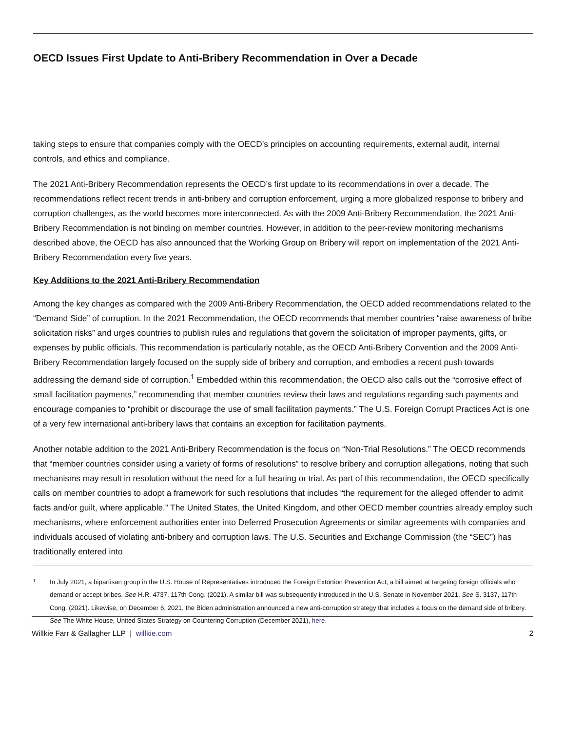OECD Issues First Update to Anti-Bribery Recommendation in Over a Decade
taking steps to ensure that companies comply with the OECD’s principles on accounting requirements, external audit, internal controls, and ethics and compliance.
The 2021 Anti-Bribery Recommendation represents the OECD’s first update to its recommendations in over a decade. The recommendations reflect recent trends in anti-bribery and corruption enforcement, urging a more globalized response to bribery and corruption challenges, as the world becomes more interconnected. As with the 2009 Anti-Bribery Recommendation, the 2021 Anti-Bribery Recommendation is not binding on member countries. However, in addition to the peer-review monitoring mechanisms described above, the OECD has also announced that the Working Group on Bribery will report on implementation of the 2021 Anti-Bribery Recommendation every five years.
Key Additions to the 2021 Anti-Bribery Recommendation
Among the key changes as compared with the 2009 Anti-Bribery Recommendation, the OECD added recommendations related to the “Demand Side” of corruption. In the 2021 Recommendation, the OECD recommends that member countries “raise awareness of bribe solicitation risks” and urges countries to publish rules and regulations that govern the solicitation of improper payments, gifts, or expenses by public officials. This recommendation is particularly notable, as the OECD Anti-Bribery Convention and the 2009 Anti-Bribery Recommendation largely focused on the supply side of bribery and corruption, and embodies a recent push towards addressing the demand side of corruption.<sup>1</sup> Embedded within this recommendation, the OECD also calls out the “corrosive effect of small facilitation payments,” recommending that member countries review their laws and regulations regarding such payments and encourage companies to “prohibit or discourage the use of small facilitation payments.” The U.S. Foreign Corrupt Practices Act is one of a very few international anti-bribery laws that contains an exception for facilitation payments.
Another notable addition to the 2021 Anti-Bribery Recommendation is the focus on “Non-Trial Resolutions.” The OECD recommends that “member countries consider using a variety of forms of resolutions” to resolve bribery and corruption allegations, noting that such mechanisms may result in resolution without the need for a full hearing or trial. As part of this recommendation, the OECD specifically calls on member countries to adopt a framework for such resolutions that includes “the requirement for the alleged offender to admit facts and/or guilt, where applicable.” The United States, the United Kingdom, and other OECD member countries already employ such mechanisms, where enforcement authorities enter into Deferred Prosecution Agreements or similar agreements with companies and individuals accused of violating anti-bribery and corruption laws. The U.S. Securities and Exchange Commission (the “SEC”) has traditionally entered into
1 In July 2021, a bipartisan group in the U.S. House of Representatives introduced the Foreign Extortion Prevention Act, a bill aimed at targeting foreign officials who demand or accept bribes. See H.R. 4737, 117th Cong. (2021). A similar bill was subsequently introduced in the U.S. Senate in November 2021. See S. 3137, 117th Cong. (2021). Likewise, on December 6, 2021, the Biden administration announced a new anti-corruption strategy that includes a focus on the demand side of bribery. See The White House, United States Strategy on Countering Corruption (December 2021), here.
Willkie Farr & Gallagher LLP | willkie.com 2